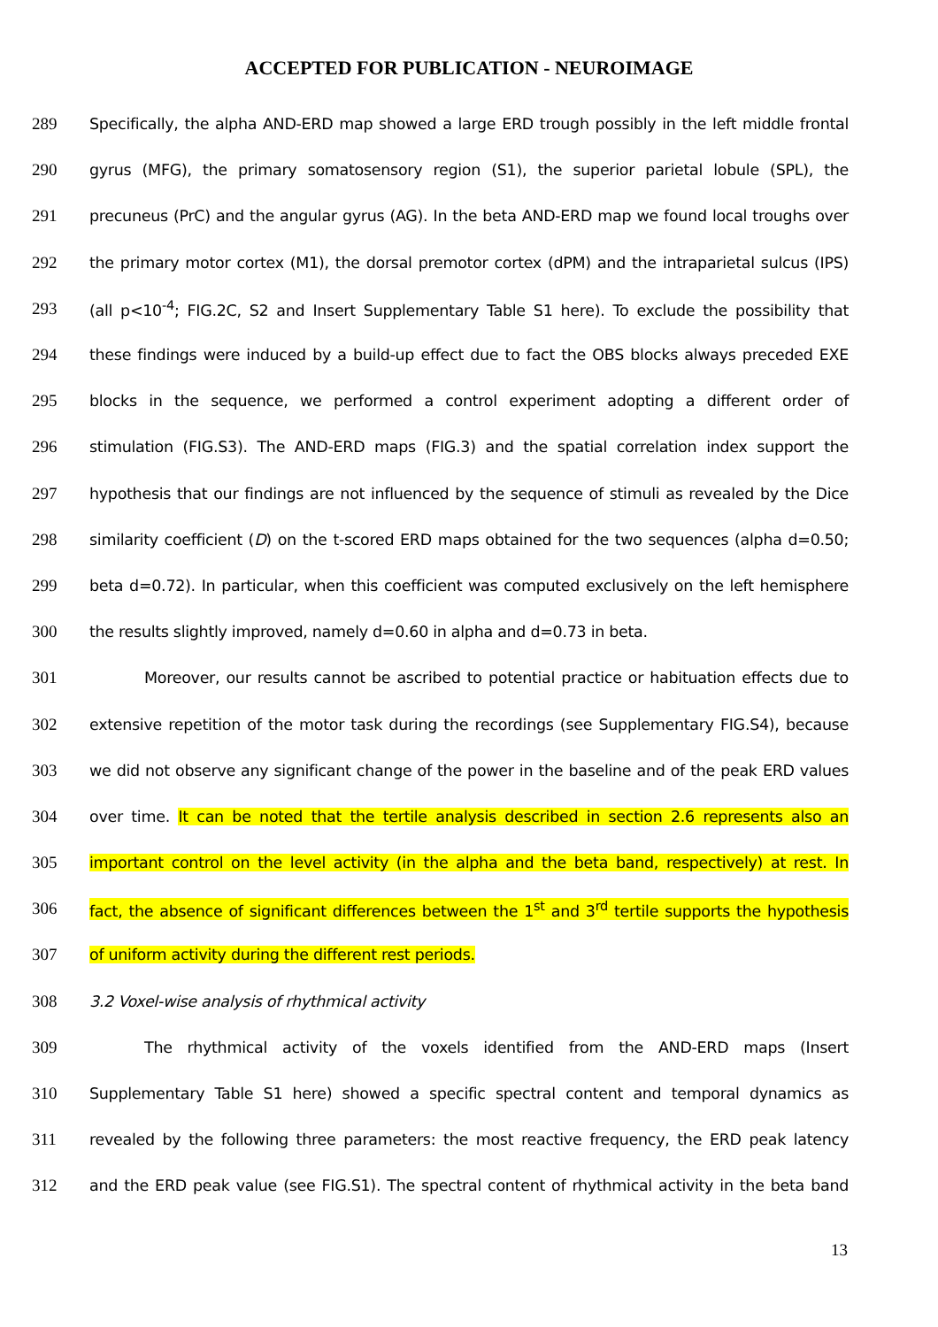ACCEPTED FOR PUBLICATION - NEUROIMAGE
289 Specifically, the alpha AND-ERD map showed a large ERD trough possibly in the left middle frontal
290 gyrus (MFG), the primary somatosensory region (S1), the superior parietal lobule (SPL), the
291 precuneus (PrC) and the angular gyrus (AG). In the beta AND-ERD map we found local troughs over
292 the primary motor cortex (M1), the dorsal premotor cortex (dPM) and the intraparietal sulcus (IPS)
293 (all p<10<sup>-4</sup>; FIG.2C, S2 and Insert Supplementary Table S1 here). To exclude the possibility that
294 these findings were induced by a build-up effect due to fact the OBS blocks always preceded EXE
295 blocks in the sequence, we performed a control experiment adopting a different order of
296 stimulation (FIG.S3). The AND-ERD maps (FIG.3) and the spatial correlation index support the
297 hypothesis that our findings are not influenced by the sequence of stimuli as revealed by the Dice
298 similarity coefficient (D) on the t-scored ERD maps obtained for the two sequences (alpha d=0.50;
299 beta d=0.72). In particular, when this coefficient was computed exclusively on the left hemisphere
300 the results slightly improved, namely d=0.60 in alpha and d=0.73 in beta.
301 Moreover, our results cannot be ascribed to potential practice or habituation effects due to
302 extensive repetition of the motor task during the recordings (see Supplementary FIG.S4), because
303 we did not observe any significant change of the power in the baseline and of the peak ERD values
304 over time. It can be noted that the tertile analysis described in section 2.6 represents also an
305 important control on the level activity (in the alpha and the beta band, respectively) at rest. In
306 fact, the absence of significant differences between the 1<sup>st</sup> and 3<sup>rd</sup> tertile supports the hypothesis
307 of uniform activity during the different rest periods.
308 3.2 Voxel-wise analysis of rhythmical activity
309 The rhythmical activity of the voxels identified from the AND-ERD maps (Insert
310 Supplementary Table S1 here) showed a specific spectral content and temporal dynamics as
311 revealed by the following three parameters: the most reactive frequency, the ERD peak latency
312 and the ERD peak value (see FIG.S1). The spectral content of rhythmical activity in the beta band
13